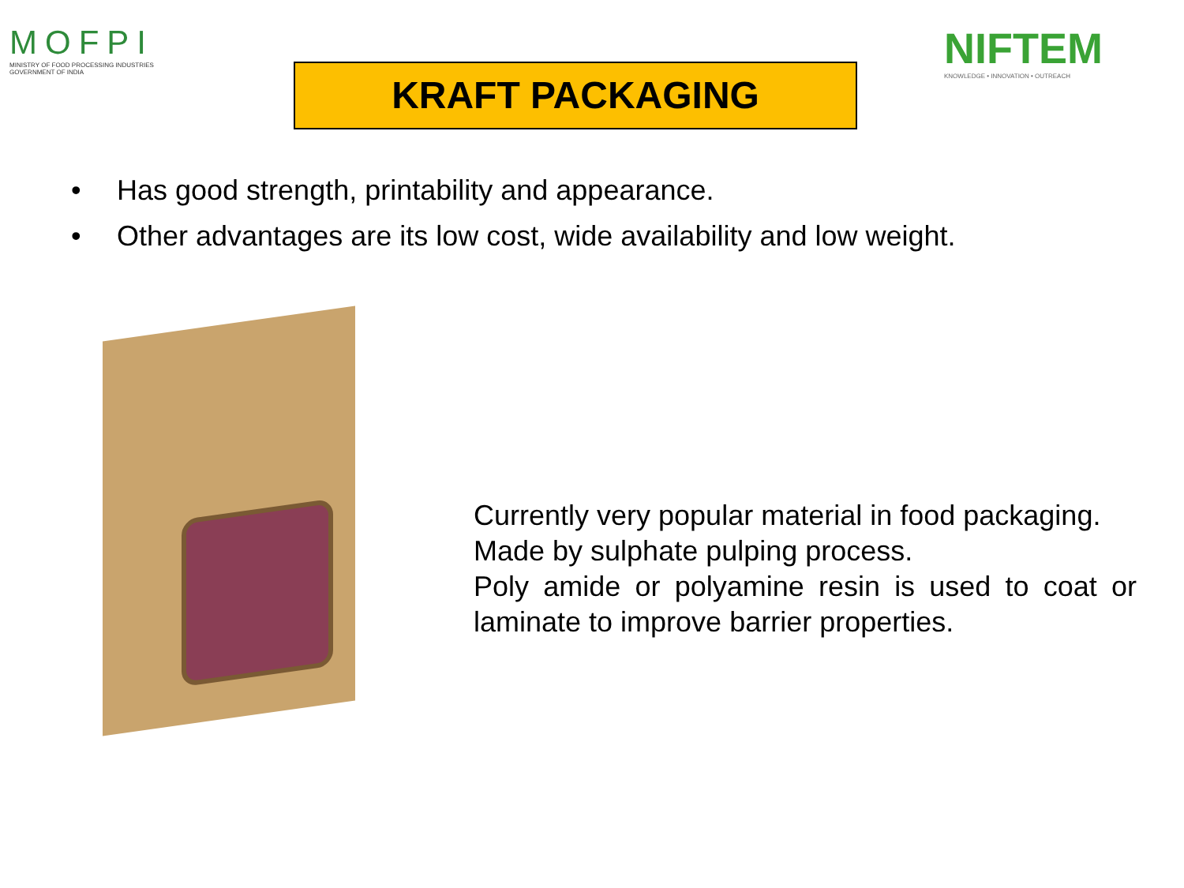MOFPI
MINISTRY OF FOOD PROCESSING INDUSTRIES
GOVERNMENT OF INDIA
KRAFT PACKAGING
NIFTEM
KNOWLEDGE • INNOVATION • OUTREACH
• Has good strength, printability and appearance.
• Other advantages are its low cost, wide availability and low weight.
Currently very popular material in food packaging.
Made by sulphate pulping process.
Poly amide or polyamine resin is used to coat or laminate to improve barrier properties.